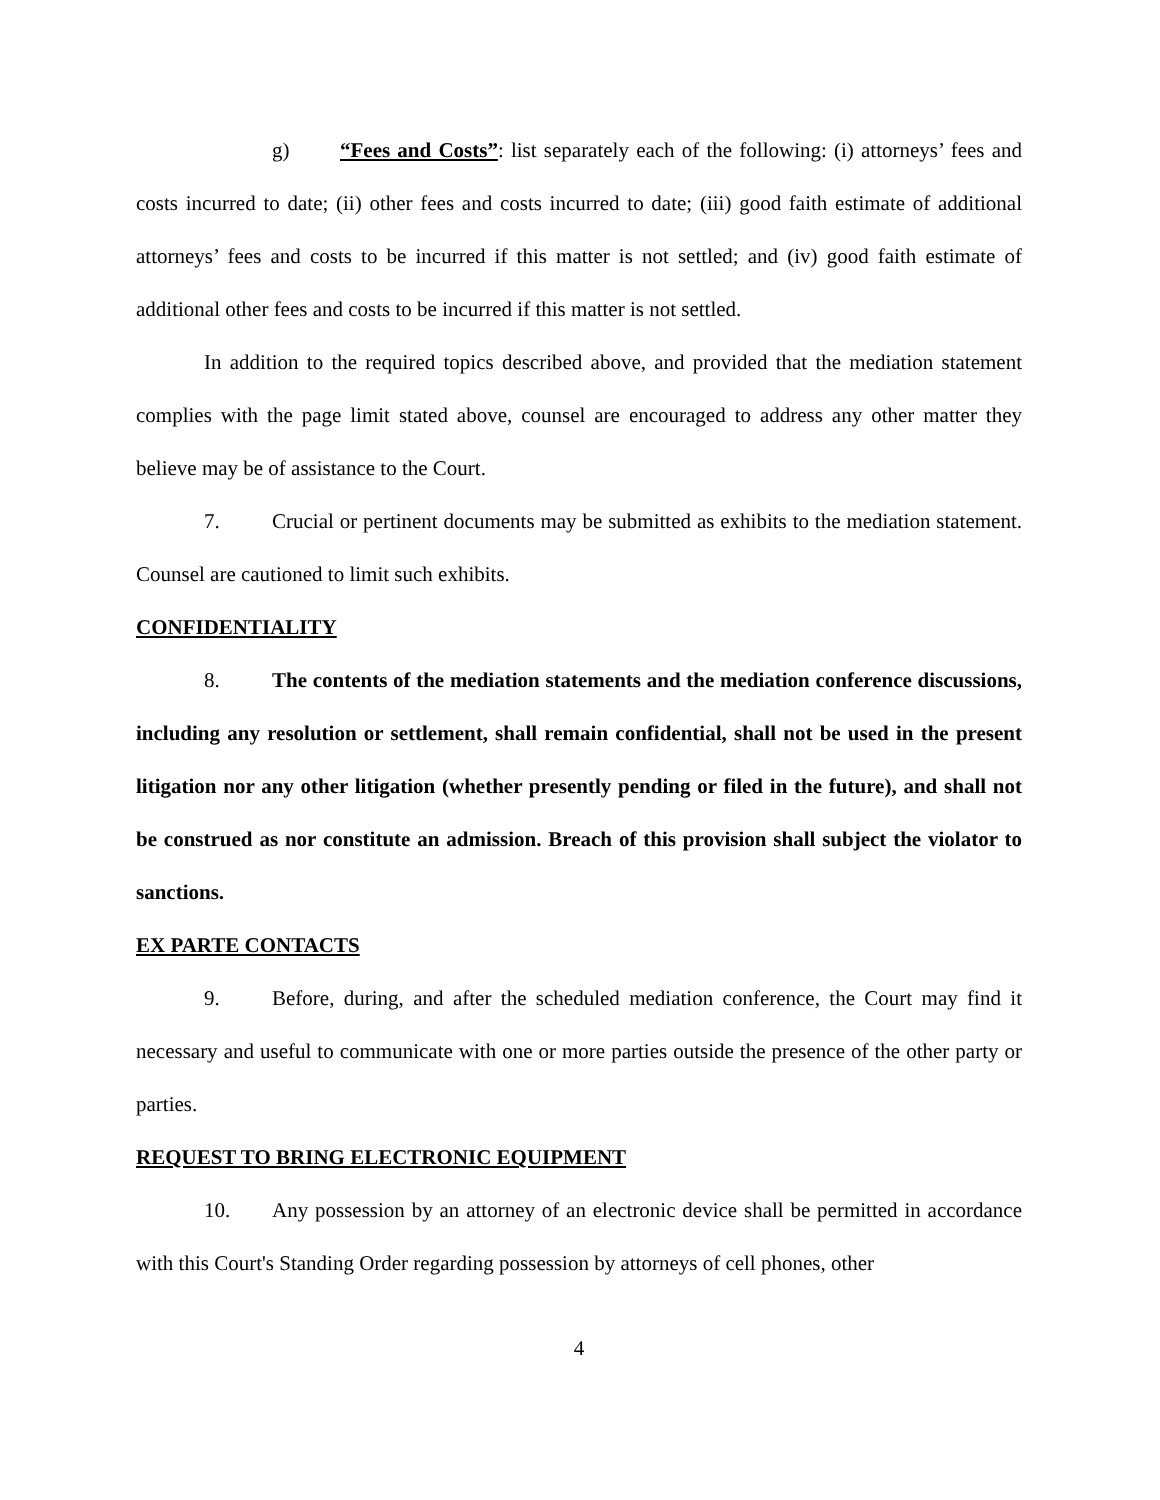g) “Fees and Costs”: list separately each of the following: (i) attorneys’ fees and costs incurred to date; (ii) other fees and costs incurred to date; (iii) good faith estimate of additional attorneys’ fees and costs to be incurred if this matter is not settled; and (iv) good faith estimate of additional other fees and costs to be incurred if this matter is not settled.
In addition to the required topics described above, and provided that the mediation statement complies with the page limit stated above, counsel are encouraged to address any other matter they believe may be of assistance to the Court.
7. Crucial or pertinent documents may be submitted as exhibits to the mediation statement. Counsel are cautioned to limit such exhibits.
CONFIDENTIALITY
8. The contents of the mediation statements and the mediation conference discussions, including any resolution or settlement, shall remain confidential, shall not be used in the present litigation nor any other litigation (whether presently pending or filed in the future), and shall not be construed as nor constitute an admission. Breach of this provision shall subject the violator to sanctions.
EX PARTE CONTACTS
9. Before, during, and after the scheduled mediation conference, the Court may find it necessary and useful to communicate with one or more parties outside the presence of the other party or parties.
REQUEST TO BRING ELECTRONIC EQUIPMENT
10. Any possession by an attorney of an electronic device shall be permitted in accordance with this Court's Standing Order regarding possession by attorneys of cell phones, other
4